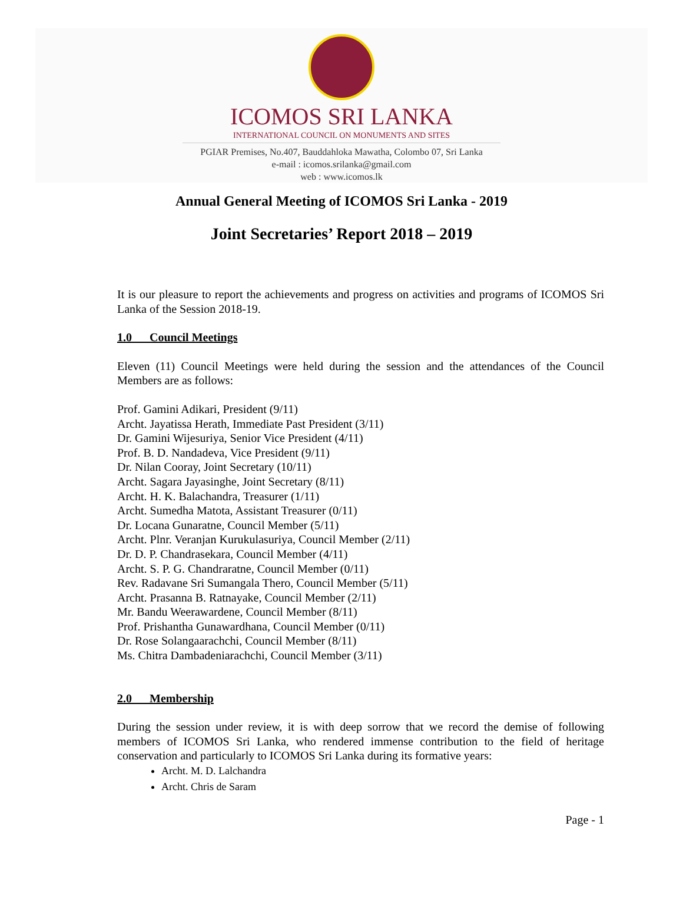ICOMOS SRI LANKA
INTERNATIONAL COUNCIL ON MONUMENTS AND SITES
PGIAR Premises, No.407, Bauddahloka Mawatha, Colombo 07, Sri Lanka
e-mail : icomos.srilanka@gmail.com
web : www.icomos.lk
Annual General Meeting of ICOMOS Sri Lanka - 2019
Joint Secretaries’ Report 2018 – 2019
It is our pleasure to report the achievements and progress on activities and programs of ICOMOS Sri Lanka of the Session 2018-19.
1.0 Council Meetings
Eleven (11) Council Meetings were held during the session and the attendances of the Council Members are as follows:
Prof. Gamini Adikari, President (9/11)
Archt. Jayatissa Herath, Immediate Past President (3/11)
Dr. Gamini Wijesuriya, Senior Vice President (4/11)
Prof. B. D. Nandadeva, Vice President (9/11)
Dr. Nilan Cooray, Joint Secretary (10/11)
Archt. Sagara Jayasinghe, Joint Secretary (8/11)
Archt. H. K. Balachandra, Treasurer (1/11)
Archt. Sumedha Matota, Assistant Treasurer (0/11)
Dr. Locana Gunaratne, Council Member (5/11)
Archt. Plnr. Veranjan Kurukulasuriya, Council Member (2/11)
Dr. D. P. Chandrasekara, Council Member (4/11)
Archt. S. P. G. Chandraratne, Council Member (0/11)
Rev. Radavane Sri Sumangala Thero, Council Member (5/11)
Archt. Prasanna B. Ratnayake, Council Member (2/11)
Mr. Bandu Weerawardene, Council Member (8/11)
Prof. Prishantha Gunawardhana, Council Member (0/11)
Dr. Rose Solangaarachchi, Council Member (8/11)
Ms. Chitra Dambadeniarachchi, Council Member (3/11)
2.0 Membership
During the session under review, it is with deep sorrow that we record the demise of following members of ICOMOS Sri Lanka, who rendered immense contribution to the field of heritage conservation and particularly to ICOMOS Sri Lanka during its formative years:
Archt. M. D. Lalchandra
Archt. Chris de Saram
Page - 1